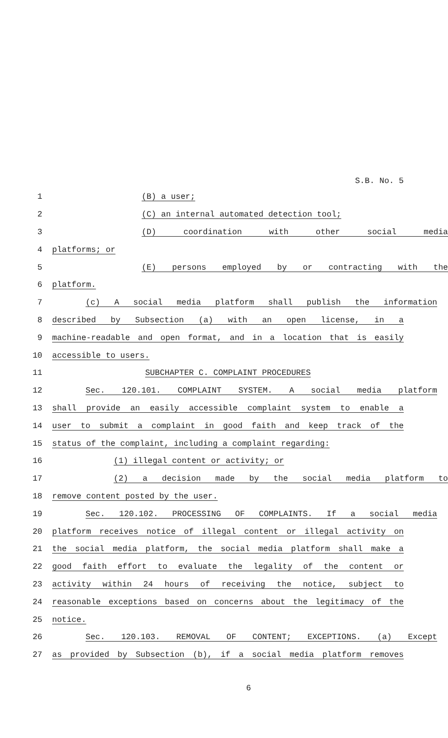S.B. No. 5
1 (B) a user;
2 (C) an internal automated detection tool;
3 (D) coordination with other social media
4 platforms; or
5 (E) persons employed by or contracting with the
6 platform.
7 (c) A social media platform shall publish the information
8 described by Subsection (a) with an open license, in a
9 machine-readable and open format, and in a location that is easily
10 accessible to users.
11 SUBCHAPTER C. COMPLAINT PROCEDURES
12 Sec. 120.101. COMPLAINT SYSTEM. A social media platform
13 shall provide an easily accessible complaint system to enable a
14 user to submit a complaint in good faith and keep track of the
15 status of the complaint, including a complaint regarding:
16 (1) illegal content or activity; or
17 (2) a decision made by the social media platform to
18 remove content posted by the user.
19 Sec. 120.102. PROCESSING OF COMPLAINTS. If a social media
20 platform receives notice of illegal content or illegal activity on
21 the social media platform, the social media platform shall make a
22 good faith effort to evaluate the legality of the content or
23 activity within 24 hours of receiving the notice, subject to
24 reasonable exceptions based on concerns about the legitimacy of the
25 notice.
26 Sec. 120.103. REMOVAL OF CONTENT; EXCEPTIONS. (a) Except
27 as provided by Subsection (b), if a social media platform removes
6